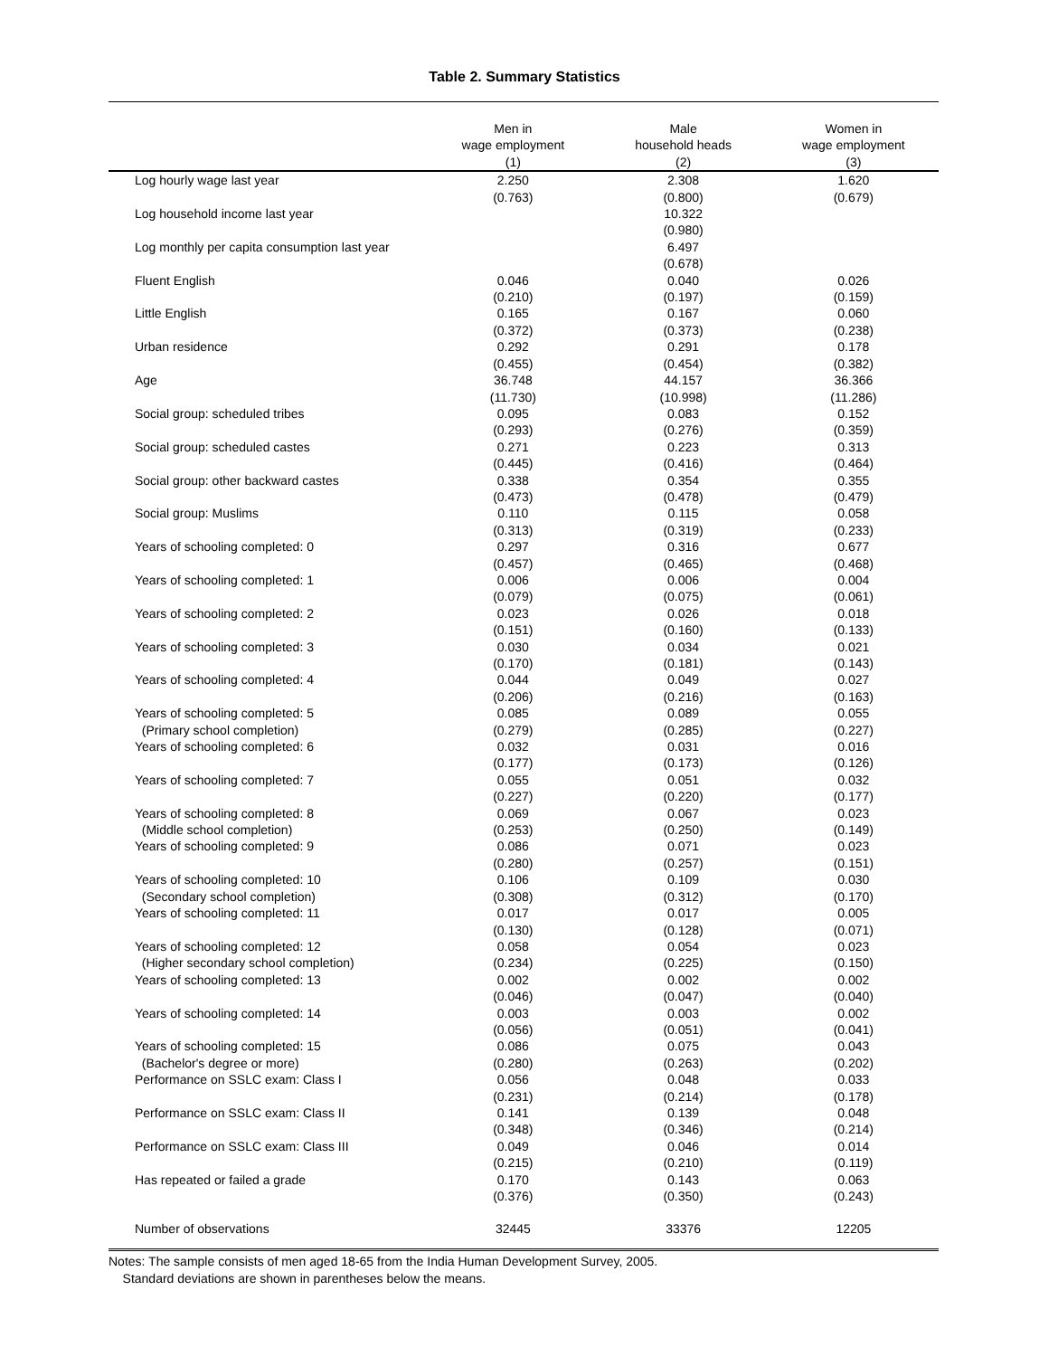Table 2. Summary Statistics
| | Men in wage employment (1) | Male household heads (2) | Women in wage employment (3) |
| --- | --- | --- | --- |
| Log hourly wage last year | 2.250 | 2.308 | 1.620 |
| | (0.763) | (0.800) | (0.679) |
| Log household income last year | | 10.322 | |
| | | (0.980) | |
| Log monthly per capita consumption last year | | 6.497 | |
| | | (0.678) | |
| Fluent English | 0.046 | 0.040 | 0.026 |
| | (0.210) | (0.197) | (0.159) |
| Little English | 0.165 | 0.167 | 0.060 |
| | (0.372) | (0.373) | (0.238) |
| Urban residence | 0.292 | 0.291 | 0.178 |
| | (0.455) | (0.454) | (0.382) |
| Age | 36.748 | 44.157 | 36.366 |
| | (11.730) | (10.998) | (11.286) |
| Social group: scheduled tribes | 0.095 | 0.083 | 0.152 |
| | (0.293) | (0.276) | (0.359) |
| Social group: scheduled castes | 0.271 | 0.223 | 0.313 |
| | (0.445) | (0.416) | (0.464) |
| Social group: other backward castes | 0.338 | 0.354 | 0.355 |
| | (0.473) | (0.478) | (0.479) |
| Social group: Muslims | 0.110 | 0.115 | 0.058 |
| | (0.313) | (0.319) | (0.233) |
| Years of schooling completed: 0 | 0.297 | 0.316 | 0.677 |
| | (0.457) | (0.465) | (0.468) |
| Years of schooling completed: 1 | 0.006 | 0.006 | 0.004 |
| | (0.079) | (0.075) | (0.061) |
| Years of schooling completed: 2 | 0.023 | 0.026 | 0.018 |
| | (0.151) | (0.160) | (0.133) |
| Years of schooling completed: 3 | 0.030 | 0.034 | 0.021 |
| | (0.170) | (0.181) | (0.143) |
| Years of schooling completed: 4 | 0.044 | 0.049 | 0.027 |
| | (0.206) | (0.216) | (0.163) |
| Years of schooling completed: 5 | 0.085 | 0.089 | 0.055 |
| (Primary school completion) | (0.279) | (0.285) | (0.227) |
| Years of schooling completed: 6 | 0.032 | 0.031 | 0.016 |
| | (0.177) | (0.173) | (0.126) |
| Years of schooling completed: 7 | 0.055 | 0.051 | 0.032 |
| | (0.227) | (0.220) | (0.177) |
| Years of schooling completed: 8 | 0.069 | 0.067 | 0.023 |
| (Middle school completion) | (0.253) | (0.250) | (0.149) |
| Years of schooling completed: 9 | 0.086 | 0.071 | 0.023 |
| | (0.280) | (0.257) | (0.151) |
| Years of schooling completed: 10 | 0.106 | 0.109 | 0.030 |
| (Secondary school completion) | (0.308) | (0.312) | (0.170) |
| Years of schooling completed: 11 | 0.017 | 0.017 | 0.005 |
| | (0.130) | (0.128) | (0.071) |
| Years of schooling completed: 12 | 0.058 | 0.054 | 0.023 |
| (Higher secondary school completion) | (0.234) | (0.225) | (0.150) |
| Years of schooling completed: 13 | 0.002 | 0.002 | 0.002 |
| | (0.046) | (0.047) | (0.040) |
| Years of schooling completed: 14 | 0.003 | 0.003 | 0.002 |
| | (0.056) | (0.051) | (0.041) |
| Years of schooling completed: 15 | 0.086 | 0.075 | 0.043 |
| (Bachelor's degree or more) | (0.280) | (0.263) | (0.202) |
| Performance on SSLC exam: Class I | 0.056 | 0.048 | 0.033 |
| | (0.231) | (0.214) | (0.178) |
| Performance on SSLC exam: Class II | 0.141 | 0.139 | 0.048 |
| | (0.348) | (0.346) | (0.214) |
| Performance on SSLC exam: Class III | 0.049 | 0.046 | 0.014 |
| | (0.215) | (0.210) | (0.119) |
| Has repeated or failed a grade | 0.170 | 0.143 | 0.063 |
| | (0.376) | (0.350) | (0.243) |
| Number of observations | 32445 | 33376 | 12205 |
Notes: The sample consists of men aged 18-65 from the India Human Development Survey, 2005.
Standard deviations are shown in parentheses below the means.